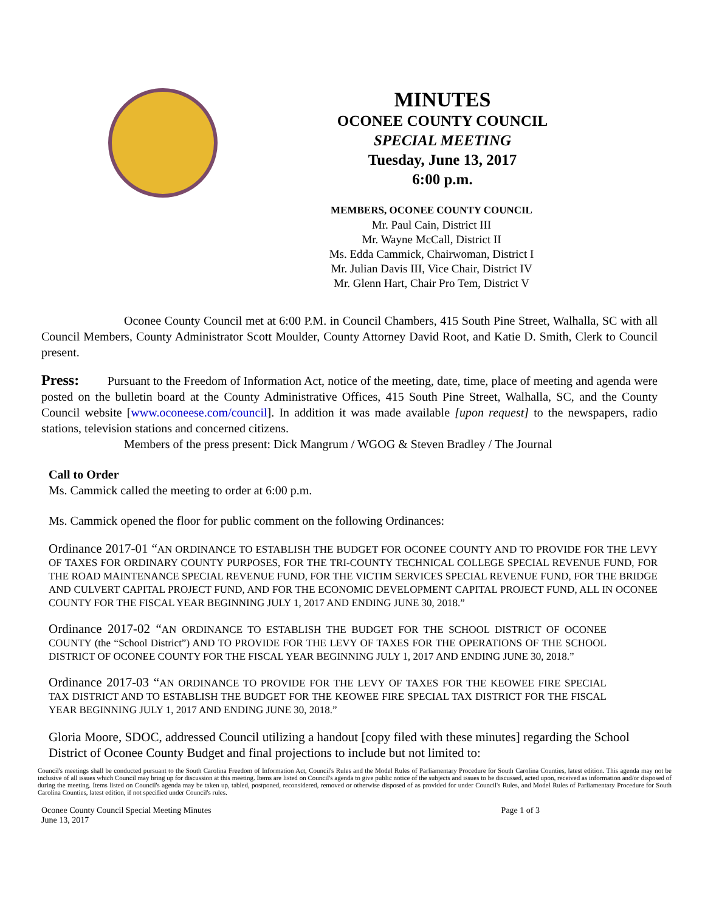MINUTES
OCONEE COUNTY COUNCIL
SPECIAL MEETING
Tuesday, June 13, 2017
6:00 p.m.
MEMBERS, OCONEE COUNTY COUNCIL
Mr. Paul Cain, District III
Mr. Wayne McCall, District II
Ms. Edda Cammick, Chairwoman, District I
Mr. Julian Davis III, Vice Chair, District IV
Mr. Glenn Hart, Chair Pro Tem, District V
Oconee County Council met at 6:00 P.M. in Council Chambers, 415 South Pine Street, Walhalla, SC with all Council Members, County Administrator Scott Moulder, County Attorney David Root, and Katie D. Smith, Clerk to Council present.
Press: Pursuant to the Freedom of Information Act, notice of the meeting, date, time, place of meeting and agenda were posted on the bulletin board at the County Administrative Offices, 415 South Pine Street, Walhalla, SC, and the County Council website [www.oconeese.com/council]. In addition it was made available [upon request] to the newspapers, radio stations, television stations and concerned citizens.
Members of the press present: Dick Mangrum / WGOG & Steven Bradley / The Journal
Call to Order
Ms. Cammick called the meeting to order at 6:00 p.m.
Ms. Cammick opened the floor for public comment on the following Ordinances:
Ordinance 2017-01 “AN ORDINANCE TO ESTABLISH THE BUDGET FOR OCONEE COUNTY AND TO PROVIDE FOR THE LEVY OF TAXES FOR ORDINARY COUNTY PURPOSES, FOR THE TRI-COUNTY TECHNICAL COLLEGE SPECIAL REVENUE FUND, FOR THE ROAD MAINTENANCE SPECIAL REVENUE FUND, FOR THE VICTIM SERVICES SPECIAL REVENUE FUND, FOR THE BRIDGE AND CULVERT CAPITAL PROJECT FUND, AND FOR THE ECONOMIC DEVELOPMENT CAPITAL PROJECT FUND, ALL IN OCONEE COUNTY FOR THE FISCAL YEAR BEGINNING JULY 1, 2017 AND ENDING JUNE 30, 2018.”
Ordinance 2017-02 “AN ORDINANCE TO ESTABLISH THE BUDGET FOR THE SCHOOL DISTRICT OF OCONEE COUNTY (the “School District”) AND TO PROVIDE FOR THE LEVY OF TAXES FOR THE OPERATIONS OF THE SCHOOL DISTRICT OF OCONEE COUNTY FOR THE FISCAL YEAR BEGINNING JULY 1, 2017 AND ENDING JUNE 30, 2018.”
Ordinance 2017-03 “AN ORDINANCE TO PROVIDE FOR THE LEVY OF TAXES FOR THE KEOWEE FIRE SPECIAL TAX DISTRICT AND TO ESTABLISH THE BUDGET FOR THE KEOWEE FIRE SPECIAL TAX DISTRICT FOR THE FISCAL YEAR BEGINNING JULY 1, 2017 AND ENDING JUNE 30, 2018.”
Gloria Moore, SDOC, addressed Council utilizing a handout [copy filed with these minutes] regarding the School District of Oconee County Budget and final projections to include but not limited to:
Council's meetings shall be conducted pursuant to the South Carolina Freedom of Information Act, Council's Rules and the Model Rules of Parliamentary Procedure for South Carolina Counties, latest edition. This agenda may not be inclusive of all issues which Council may bring up for discussion at this meeting. Items are listed on Council's agenda to give public notice of the subjects and issues to be discussed, acted upon, received as information and/or disposed of during the meeting. Items listed on Council's agenda may be taken up, tabled, postponed, reconsidered, removed or otherwise disposed of as provided for under Council's Rules, and Model Rules of Parliamentary Procedure for South Carolina Counties, latest edition, if not specified under Council's rules.
Oconee County Council Special Meeting Minutes
June 13, 2017 Page 1 of 3